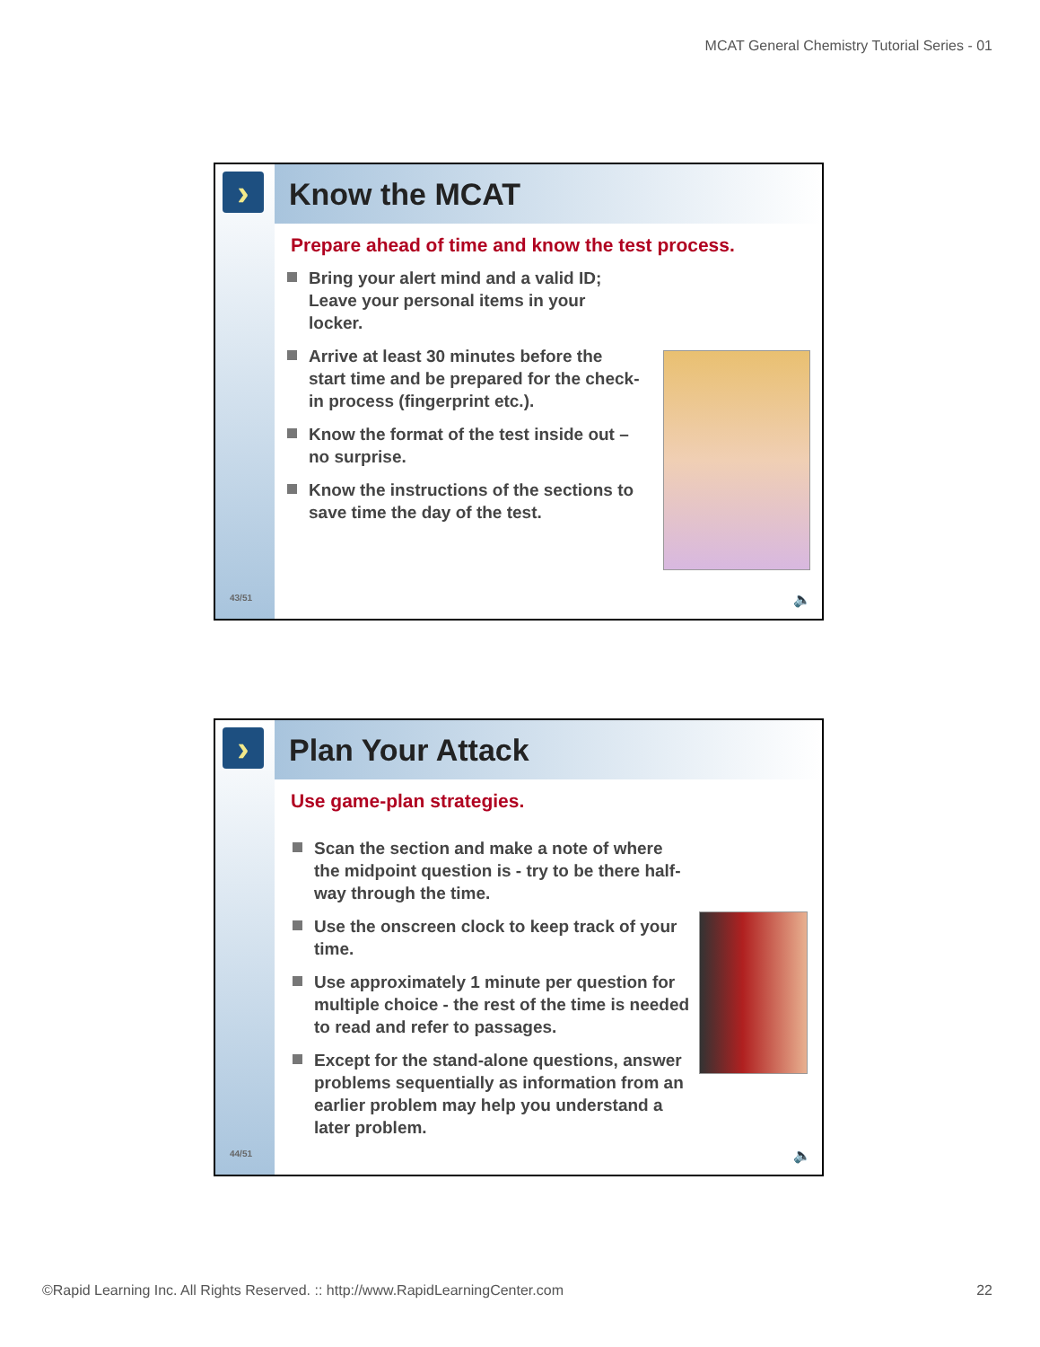MCAT General Chemistry Tutorial Series - 01
›
43/51
Know the MCAT
Prepare ahead of time and know the test process.
Bring your alert mind and a valid ID; Leave your personal items in your locker.
Arrive at least 30 minutes before the start time and be prepared for the check-in process (fingerprint etc.).
Know the format of the test inside out – no surprise.
Know the instructions of the sections to save time the day of the test.
🔈
›
44/51
Plan Your Attack
Use game-plan strategies.
Scan the section and make a note of where the midpoint question is - try to be there half-way through the time.
Use the onscreen clock to keep track of your time.
Use approximately 1 minute per question for multiple choice - the rest of the time is needed to read and refer to passages.
Except for the stand-alone questions, answer problems sequentially as information from an earlier problem may help you understand a later problem.
🔈
©Rapid Learning Inc. All Rights Reserved. :: http://www.RapidLearningCenter.com 22